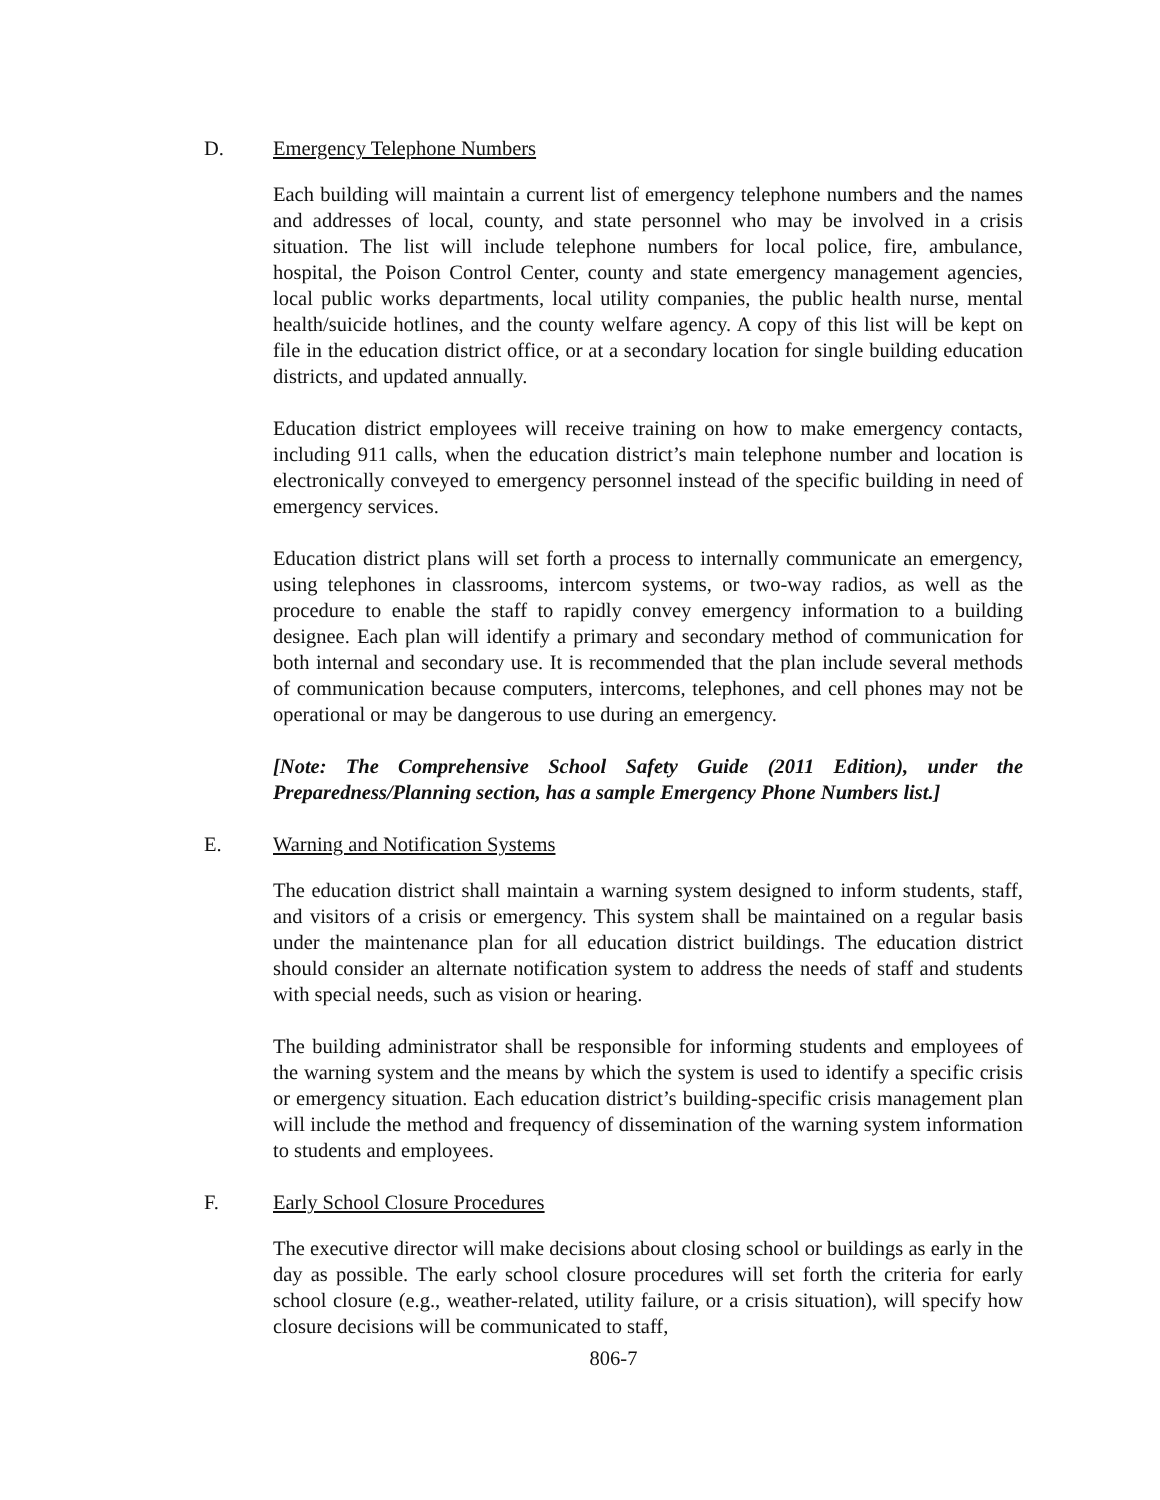D. Emergency Telephone Numbers
Each building will maintain a current list of emergency telephone numbers and the names and addresses of local, county, and state personnel who may be involved in a crisis situation. The list will include telephone numbers for local police, fire, ambulance, hospital, the Poison Control Center, county and state emergency management agencies, local public works departments, local utility companies, the public health nurse, mental health/suicide hotlines, and the county welfare agency. A copy of this list will be kept on file in the education district office, or at a secondary location for single building education districts, and updated annually.
Education district employees will receive training on how to make emergency contacts, including 911 calls, when the education district’s main telephone number and location is electronically conveyed to emergency personnel instead of the specific building in need of emergency services.
Education district plans will set forth a process to internally communicate an emergency, using telephones in classrooms, intercom systems, or two-way radios, as well as the procedure to enable the staff to rapidly convey emergency information to a building designee. Each plan will identify a primary and secondary method of communication for both internal and secondary use. It is recommended that the plan include several methods of communication because computers, intercoms, telephones, and cell phones may not be operational or may be dangerous to use during an emergency.
[Note: The Comprehensive School Safety Guide (2011 Edition), under the Preparedness/Planning section, has a sample Emergency Phone Numbers list.]
E. Warning and Notification Systems
The education district shall maintain a warning system designed to inform students, staff, and visitors of a crisis or emergency. This system shall be maintained on a regular basis under the maintenance plan for all education district buildings. The education district should consider an alternate notification system to address the needs of staff and students with special needs, such as vision or hearing.
The building administrator shall be responsible for informing students and employees of the warning system and the means by which the system is used to identify a specific crisis or emergency situation. Each education district’s building-specific crisis management plan will include the method and frequency of dissemination of the warning system information to students and employees.
F. Early School Closure Procedures
The executive director will make decisions about closing school or buildings as early in the day as possible. The early school closure procedures will set forth the criteria for early school closure (e.g., weather-related, utility failure, or a crisis situation), will specify how closure decisions will be communicated to staff,
806-7